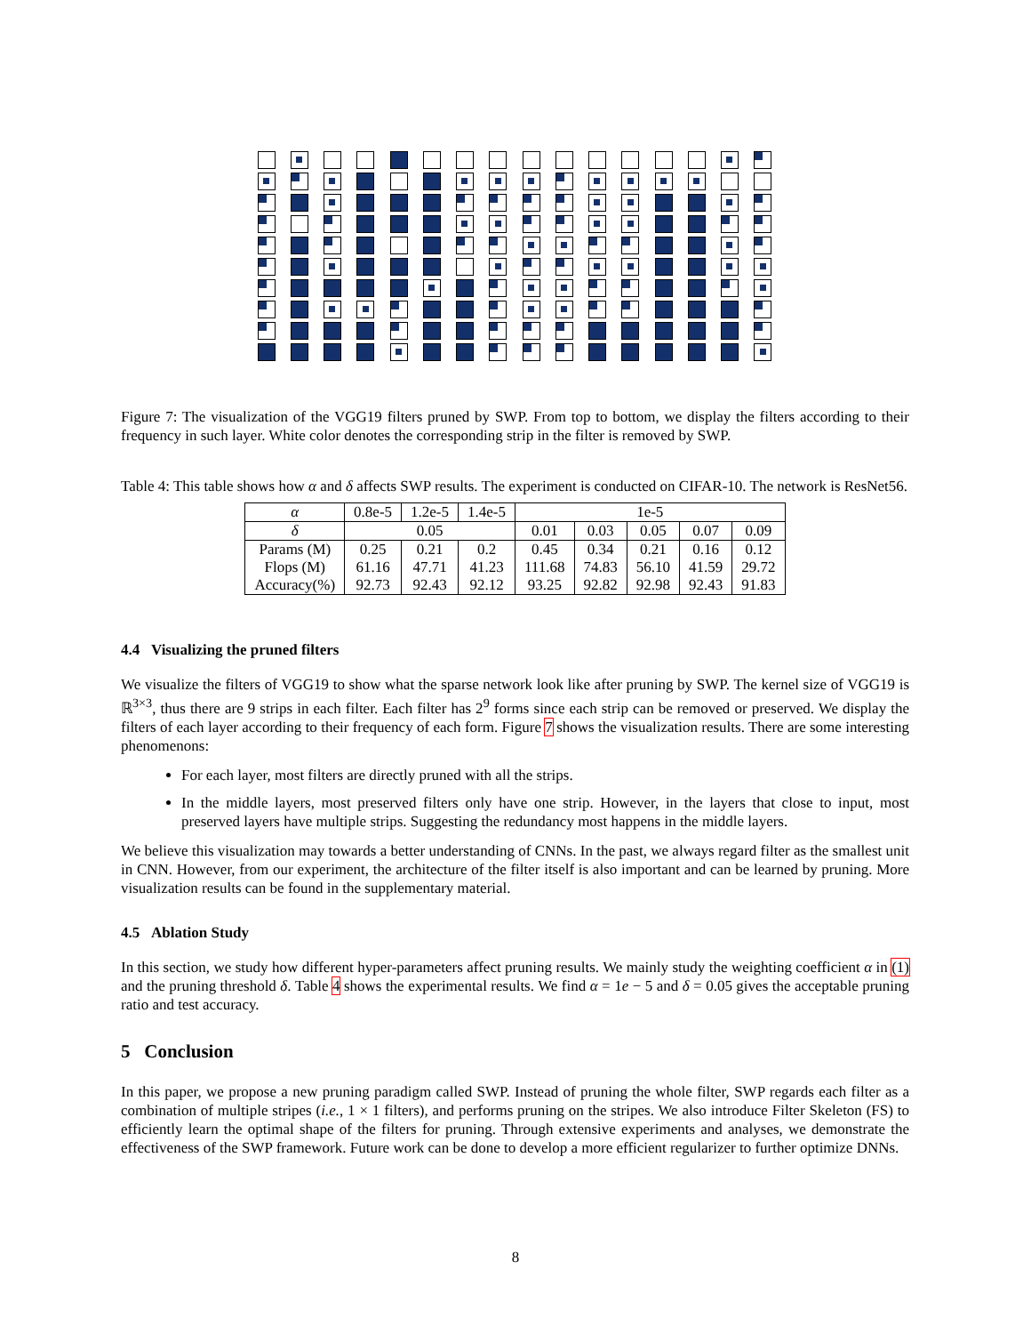Figure 7: The visualization of the VGG19 filters pruned by SWP. From top to bottom, we display the filters according to their frequency in such layer. White color denotes the corresponding strip in the filter is removed by SWP.
Table 4: This table shows how α and δ affects SWP results. The experiment is conducted on CIFAR-10. The network is ResNet56.
| α | 0.8e-5 | 1.2e-5 | 1.4e-5 | 1e-5 | | | | |
| --- | --- | --- | --- | --- | --- | --- | --- | --- |
| δ | 0.05 | | | 0.01 | 0.03 | 0.05 | 0.07 | 0.09 |
| Params (M) Flops (M) Accuracy(%) | 0.25 61.16 92.73 | 0.21 47.71 92.43 | 0.2 41.23 92.12 | 0.45 111.68 93.25 | 0.34 74.83 92.82 | 0.21 56.10 92.98 | 0.16 41.59 92.43 | 0.12 29.72 91.83 |
4.4 Visualizing the pruned filters
We visualize the filters of VGG19 to show what the sparse network look like after pruning by SWP. The kernel size of VGG19 is ℝ<sup>3×3</sup>, thus there are 9 strips in each filter. Each filter has 2<sup>9</sup> forms since each strip can be removed or preserved. We display the filters of each layer according to their frequency of each form. Figure 7 shows the visualization results. There are some interesting phenomenons:
For each layer, most filters are directly pruned with all the strips.
In the middle layers, most preserved filters only have one strip. However, in the layers that close to input, most preserved layers have multiple strips. Suggesting the redundancy most happens in the middle layers.
We believe this visualization may towards a better understanding of CNNs. In the past, we always regard filter as the smallest unit in CNN. However, from our experiment, the architecture of the filter itself is also important and can be learned by pruning. More visualization results can be found in the supplementary material.
4.5 Ablation Study
In this section, we study how different hyper-parameters affect pruning results. We mainly study the weighting coefficient α in (1) and the pruning threshold δ. Table 4 shows the experimental results. We find α = 1e − 5 and δ = 0.05 gives the acceptable pruning ratio and test accuracy.
5 Conclusion
In this paper, we propose a new pruning paradigm called SWP. Instead of pruning the whole filter, SWP regards each filter as a combination of multiple stripes (i.e., 1 × 1 filters), and performs pruning on the stripes. We also introduce Filter Skeleton (FS) to efficiently learn the optimal shape of the filters for pruning. Through extensive experiments and analyses, we demonstrate the effectiveness of the SWP framework. Future work can be done to develop a more efficient regularizer to further optimize DNNs.
8